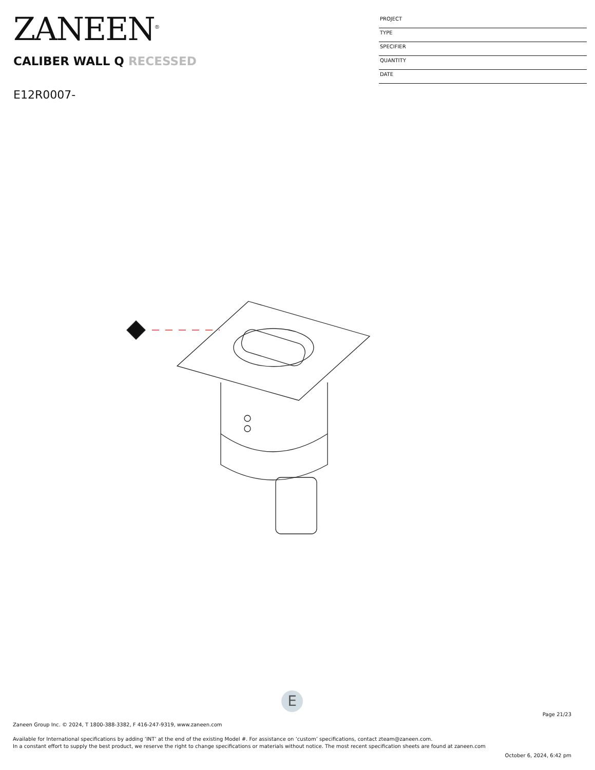ZANEEN<sup>®</sup>
PROJECT
TYPE
SPECIFIER
QUANTITY
DATE
CALIBER WALL Q RECESSED
E12R0007-
E
Page 21/23
Zaneen Group Inc. © 2024, T 1800-388-3382, F 416-247-9319, www.zaneen.com
Available for International specifications by adding ‘INT’ at the end of the existing Model #. For assistance on ‘custom’ specifications, contact zteam@zaneen.com.
In a constant effort to supply the best product, we reserve the right to change specifications or materials without notice. The most recent specification sheets are found at zaneen.com
October 6, 2024, 6:42 pm